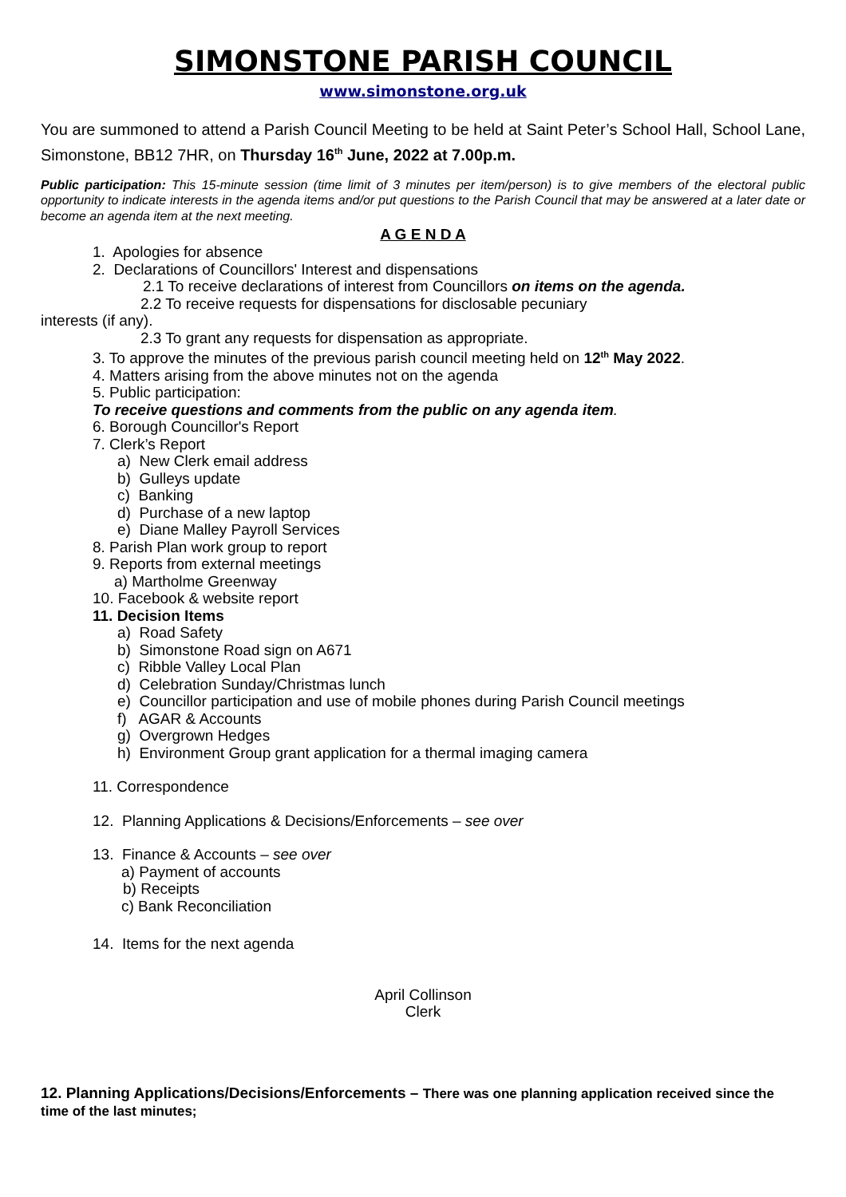SIMONSTONE PARISH COUNCIL
www.simonstone.org.uk
You are summoned to attend a Parish Council Meeting to be held at Saint Peter’s School Hall, School Lane, Simonstone, BB12 7HR, on Thursday 16<sup>th</sup> June, 2022 at 7.00p.m.
Public participation: This 15-minute session (time limit of 3 minutes per item/person) is to give members of the electoral public opportunity to indicate interests in the agenda items and/or put questions to the Parish Council that may be answered at a later date or become an agenda item at the next meeting.
A G E N D A
1. Apologies for absence
2. Declarations of Councillors' Interest and dispensations
2.1 To receive declarations of interest from Councillors on items on the agenda.
2.2 To receive requests for dispensations for disclosable pecuniary
interests (if any).
2.3 To grant any requests for dispensation as appropriate.
3. To approve the minutes of the previous parish council meeting held on 12<sup>th</sup> May 2022.
4. Matters arising from the above minutes not on the agenda
5. Public participation:
To receive questions and comments from the public on any agenda item.
6. Borough Councillor's Report
7. Clerk’s Report
a) New Clerk email address
b) Gulleys update
c) Banking
d) Purchase of a new laptop
e) Diane Malley Payroll Services
8. Parish Plan work group to report
9. Reports from external meetings
a) Martholme Greenway
10. Facebook & website report
11. Decision Items
a) Road Safety
b) Simonstone Road sign on A671
c) Ribble Valley Local Plan
d) Celebration Sunday/Christmas lunch
e) Councillor participation and use of mobile phones during Parish Council meetings
f) AGAR & Accounts
g) Overgrown Hedges
h) Environment Group grant application for a thermal imaging camera
11. Correspondence
12. Planning Applications & Decisions/Enforcements – see over
13. Finance & Accounts – see over
a) Payment of accounts
b) Receipts
c) Bank Reconciliation
14. Items for the next agenda
April Collinson
Clerk
12. Planning Applications/Decisions/Enforcements – There was one planning application received since the time of the last minutes;